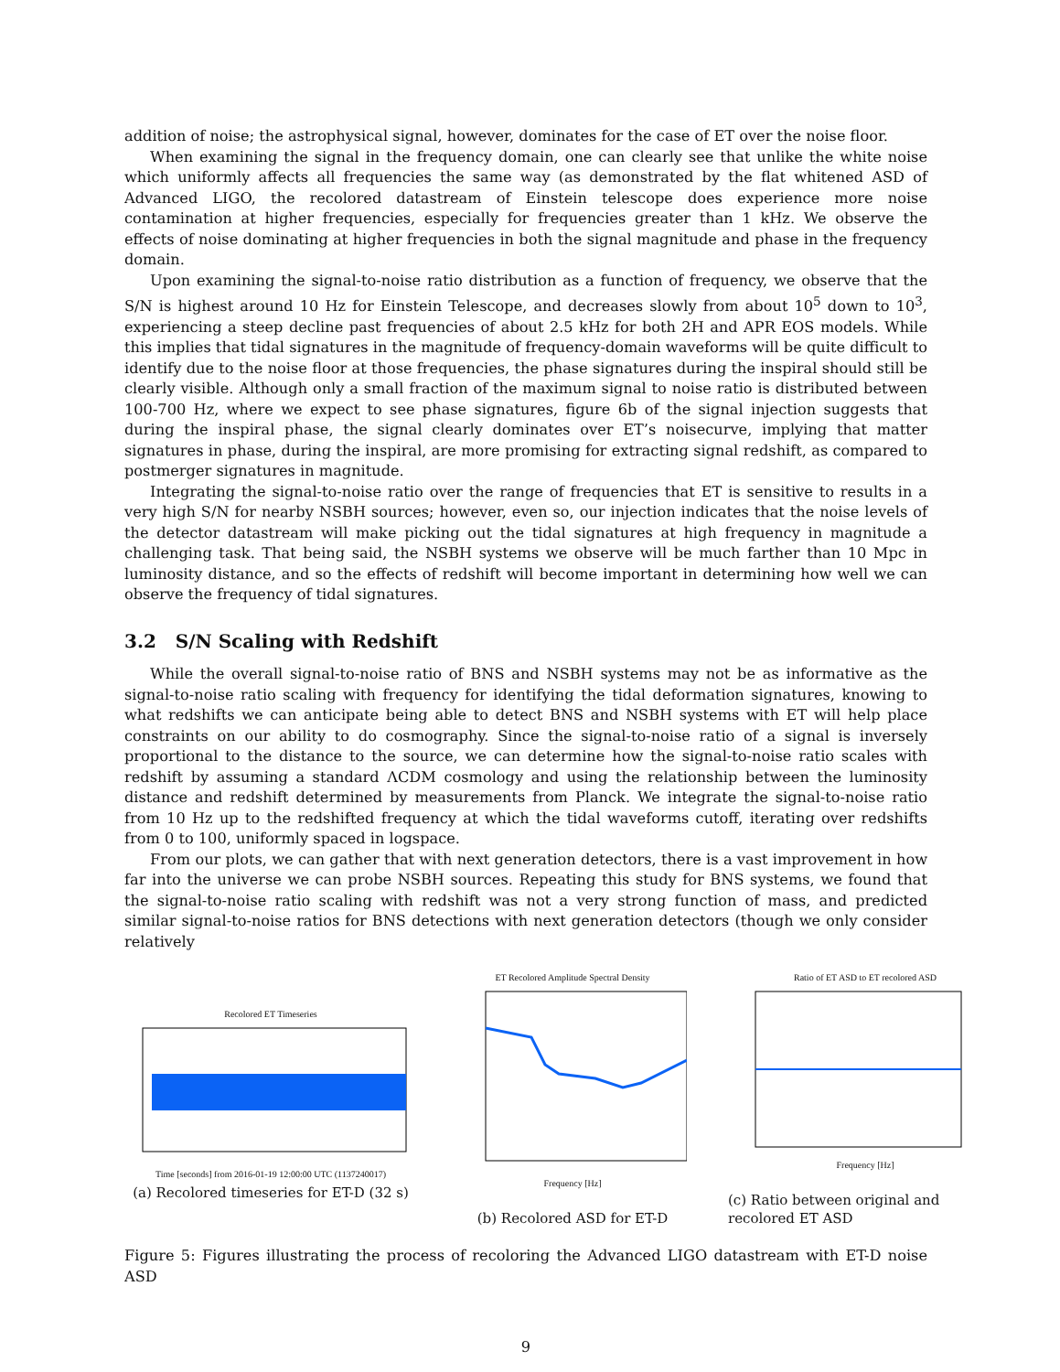addition of noise; the astrophysical signal, however, dominates for the case of ET over the noise floor.
When examining the signal in the frequency domain, one can clearly see that unlike the white noise which uniformly affects all frequencies the same way (as demonstrated by the flat whitened ASD of Advanced LIGO, the recolored datastream of Einstein telescope does experience more noise contamination at higher frequencies, especially for frequencies greater than 1 kHz. We observe the effects of noise dominating at higher frequencies in both the signal magnitude and phase in the frequency domain.
Upon examining the signal-to-noise ratio distribution as a function of frequency, we observe that the S/N is highest around 10 Hz for Einstein Telescope, and decreases slowly from about 10<sup>5</sup> down to 10<sup>3</sup>, experiencing a steep decline past frequencies of about 2.5 kHz for both 2H and APR EOS models. While this implies that tidal signatures in the magnitude of frequency-domain waveforms will be quite difficult to identify due to the noise floor at those frequencies, the phase signatures during the inspiral should still be clearly visible. Although only a small fraction of the maximum signal to noise ratio is distributed between 100-700 Hz, where we expect to see phase signatures, figure 6b of the signal injection suggests that during the inspiral phase, the signal clearly dominates over ET’s noisecurve, implying that matter signatures in phase, during the inspiral, are more promising for extracting signal redshift, as compared to postmerger signatures in magnitude.
Integrating the signal-to-noise ratio over the range of frequencies that ET is sensitive to results in a very high S/N for nearby NSBH sources; however, even so, our injection indicates that the noise levels of the detector datastream will make picking out the tidal signatures at high frequency in magnitude a challenging task. That being said, the NSBH systems we observe will be much farther than 10 Mpc in luminosity distance, and so the effects of redshift will become important in determining how well we can observe the frequency of tidal signatures.
3.2 S/N Scaling with Redshift
While the overall signal-to-noise ratio of BNS and NSBH systems may not be as informative as the signal-to-noise ratio scaling with frequency for identifying the tidal deformation signatures, knowing to what redshifts we can anticipate being able to detect BNS and NSBH systems with ET will help place constraints on our ability to do cosmography. Since the signal-to-noise ratio of a signal is inversely proportional to the distance to the source, we can determine how the signal-to-noise ratio scales with redshift by assuming a standard ΛCDM cosmology and using the relationship between the luminosity distance and redshift determined by measurements from Planck. We integrate the signal-to-noise ratio from 10 Hz up to the redshifted frequency at which the tidal waveforms cutoff, iterating over redshifts from 0 to 100, uniformly spaced in logspace.
From our plots, we can gather that with next generation detectors, there is a vast improvement in how far into the universe we can probe NSBH sources. Repeating this study for BNS systems, we found that the signal-to-noise ratio scaling with redshift was not a very strong function of mass, and predicted similar signal-to-noise ratios for BNS detections with next generation detectors (though we only consider relatively
Recolored ET Timeseries
Time [seconds] from 2016-01-19 12:00:00 UTC (1137240017)
(a) Recolored timeseries for ET-D (32 s)
ET Recolored Amplitude Spectral Density
Frequency [Hz]
(b) Recolored ASD for ET-D
Ratio of ET ASD to ET recolored ASD
Frequency [Hz]
(c) Ratio between original and recolored ET ASD
Figure 5: Figures illustrating the process of recoloring the Advanced LIGO datastream with ET-D noise ASD
9